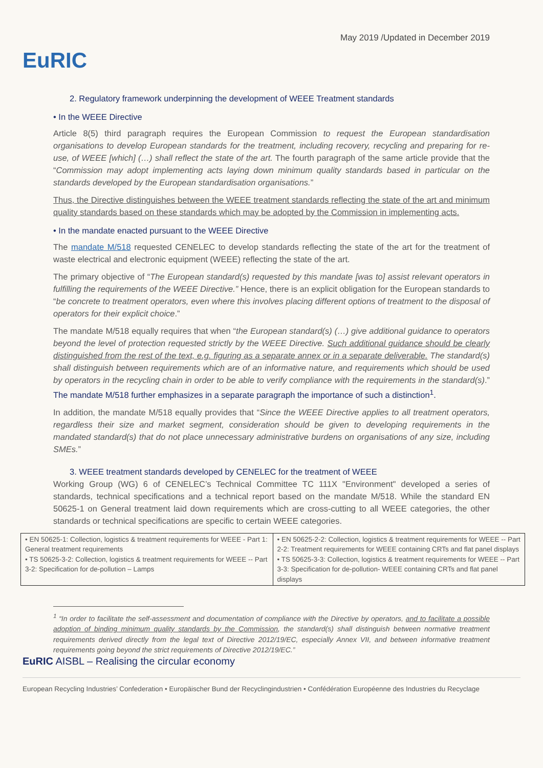EuRIC
May 2019 /Updated in December 2019
2. Regulatory framework underpinning the development of WEEE Treatment standards
• In the WEEE Directive
Article 8(5) third paragraph requires the European Commission to request the European standardisation organisations to develop European standards for the treatment, including recovery, recycling and preparing for re-use, of WEEE [which] (…) shall reflect the state of the art. The fourth paragraph of the same article provide that the “Commission may adopt implementing acts laying down minimum quality standards based in particular on the standards developed by the European standardisation organisations.”
Thus, the Directive distinguishes between the WEEE treatment standards reflecting the state of the art and minimum quality standards based on these standards which may be adopted by the Commission in implementing acts.
• In the mandate enacted pursuant to the WEEE Directive
The mandate M/518 requested CENELEC to develop standards reflecting the state of the art for the treatment of waste electrical and electronic equipment (WEEE) reflecting the state of the art.
The primary objective of “The European standard(s) requested by this mandate [was to] assist relevant operators in fulfilling the requirements of the WEEE Directive.” Hence, there is an explicit obligation for the European standards to “be concrete to treatment operators, even where this involves placing different options of treatment to the disposal of operators for their explicit choice.”
The mandate M/518 equally requires that when “the European standard(s) (…) give additional guidance to operators beyond the level of protection requested strictly by the WEEE Directive. Such additional guidance should be clearly distinguished from the rest of the text, e.g. figuring as a separate annex or in a separate deliverable. The standard(s) shall distinguish between requirements which are of an informative nature, and requirements which should be used by operators in the recycling chain in order to be able to verify compliance with the requirements in the standard(s).” The mandate M/518 further emphasizes in a separate paragraph the importance of such a distinction<sup>1</sup>.
In addition, the mandate M/518 equally provides that “Since the WEEE Directive applies to all treatment operators, regardless their size and market segment, consideration should be given to developing requirements in the mandated standard(s) that do not place unnecessary administrative burdens on organisations of any size, including SMEs.”
3. WEEE treatment standards developed by CENELEC for the treatment of WEEE
Working Group (WG) 6 of CENELEC’s Technical Committee TC 111X "Environment" developed a series of standards, technical specifications and a technical report based on the mandate M/518. While the standard EN 50625-1 on General treatment laid down requirements which are cross-cutting to all WEEE categories, the other standards or technical specifications are specific to certain WEEE categories.
| • EN 50625-1: Collection, logistics & treatment requirements for WEEE - Part 1: General treatment requirements • TS 50625-3-2: Collection, logistics & treatment requirements for WEEE -- Part 3-2: Specification for de-pollution – Lamps | • EN 50625-2-2: Collection, logistics & treatment requirements for WEEE -- Part 2-2: Treatment requirements for WEEE containing CRTs and flat panel displays • TS 50625-3-3: Collection, logistics & treatment requirements for WEEE -- Part 3-3: Specification for de-pollution- WEEE containing CRTs and flat panel displays |
<sup>1</sup> “In order to facilitate the self-assessment and documentation of compliance with the Directive by operators, and to facilitate a possible adoption of binding minimum quality standards by the Commission, the standard(s) shall distinguish between normative treatment requirements derived directly from the legal text of Directive 2012/19/EC, especially Annex VII, and between informative treatment requirements going beyond the strict requirements of Directive 2012/19/EC.”
EuRIC AISBL – Realising the circular economy
European Recycling Industries’ Confederation • Europäischer Bund der Recyclingindustrien • Confédération Européenne des Industries du Recyclage